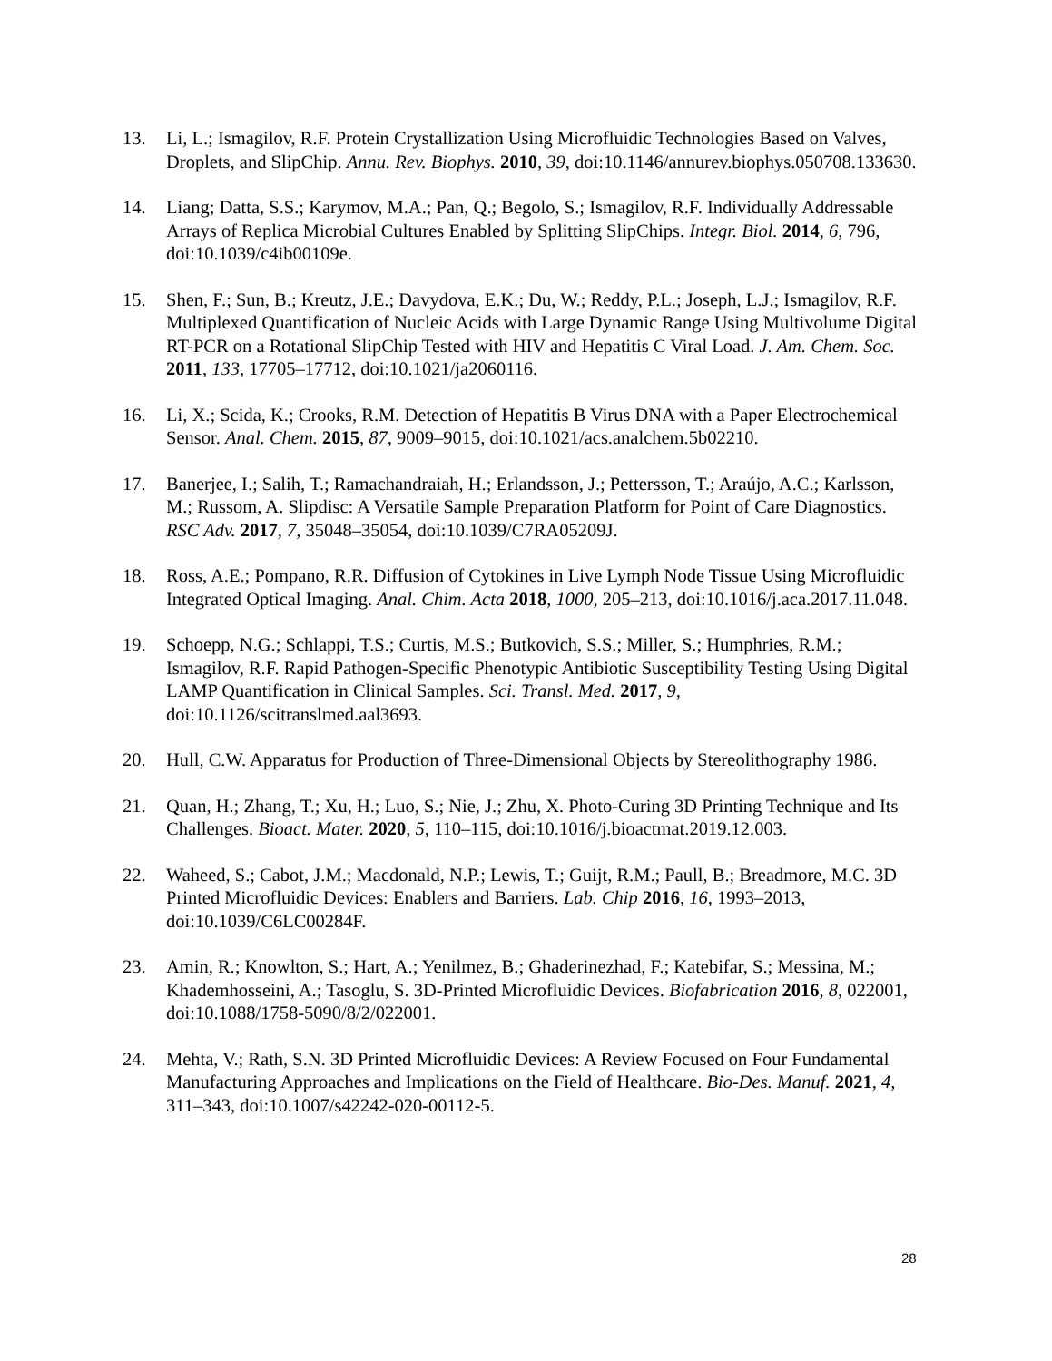13. Li, L.; Ismagilov, R.F. Protein Crystallization Using Microfluidic Technologies Based on Valves, Droplets, and SlipChip. Annu. Rev. Biophys. 2010, 39, doi:10.1146/annurev.biophys.050708.133630.
14. Liang; Datta, S.S.; Karymov, M.A.; Pan, Q.; Begolo, S.; Ismagilov, R.F. Individually Addressable Arrays of Replica Microbial Cultures Enabled by Splitting SlipChips. Integr. Biol. 2014, 6, 796, doi:10.1039/c4ib00109e.
15. Shen, F.; Sun, B.; Kreutz, J.E.; Davydova, E.K.; Du, W.; Reddy, P.L.; Joseph, L.J.; Ismagilov, R.F. Multiplexed Quantification of Nucleic Acids with Large Dynamic Range Using Multivolume Digital RT-PCR on a Rotational SlipChip Tested with HIV and Hepatitis C Viral Load. J. Am. Chem. Soc. 2011, 133, 17705–17712, doi:10.1021/ja2060116.
16. Li, X.; Scida, K.; Crooks, R.M. Detection of Hepatitis B Virus DNA with a Paper Electrochemical Sensor. Anal. Chem. 2015, 87, 9009–9015, doi:10.1021/acs.analchem.5b02210.
17. Banerjee, I.; Salih, T.; Ramachandraiah, H.; Erlandsson, J.; Pettersson, T.; Araújo, A.C.; Karlsson, M.; Russom, A. Slipdisc: A Versatile Sample Preparation Platform for Point of Care Diagnostics. RSC Adv. 2017, 7, 35048–35054, doi:10.1039/C7RA05209J.
18. Ross, A.E.; Pompano, R.R. Diffusion of Cytokines in Live Lymph Node Tissue Using Microfluidic Integrated Optical Imaging. Anal. Chim. Acta 2018, 1000, 205–213, doi:10.1016/j.aca.2017.11.048.
19. Schoepp, N.G.; Schlappi, T.S.; Curtis, M.S.; Butkovich, S.S.; Miller, S.; Humphries, R.M.; Ismagilov, R.F. Rapid Pathogen-Specific Phenotypic Antibiotic Susceptibility Testing Using Digital LAMP Quantification in Clinical Samples. Sci. Transl. Med. 2017, 9, doi:10.1126/scitranslmed.aal3693.
20. Hull, C.W. Apparatus for Production of Three-Dimensional Objects by Stereolithography 1986.
21. Quan, H.; Zhang, T.; Xu, H.; Luo, S.; Nie, J.; Zhu, X. Photo-Curing 3D Printing Technique and Its Challenges. Bioact. Mater. 2020, 5, 110–115, doi:10.1016/j.bioactmat.2019.12.003.
22. Waheed, S.; Cabot, J.M.; Macdonald, N.P.; Lewis, T.; Guijt, R.M.; Paull, B.; Breadmore, M.C. 3D Printed Microfluidic Devices: Enablers and Barriers. Lab. Chip 2016, 16, 1993–2013, doi:10.1039/C6LC00284F.
23. Amin, R.; Knowlton, S.; Hart, A.; Yenilmez, B.; Ghaderinezhad, F.; Katebifar, S.; Messina, M.; Khademhosseini, A.; Tasoglu, S. 3D-Printed Microfluidic Devices. Biofabrication 2016, 8, 022001, doi:10.1088/1758-5090/8/2/022001.
24. Mehta, V.; Rath, S.N. 3D Printed Microfluidic Devices: A Review Focused on Four Fundamental Manufacturing Approaches and Implications on the Field of Healthcare. Bio-Des. Manuf. 2021, 4, 311–343, doi:10.1007/s42242-020-00112-5.
28